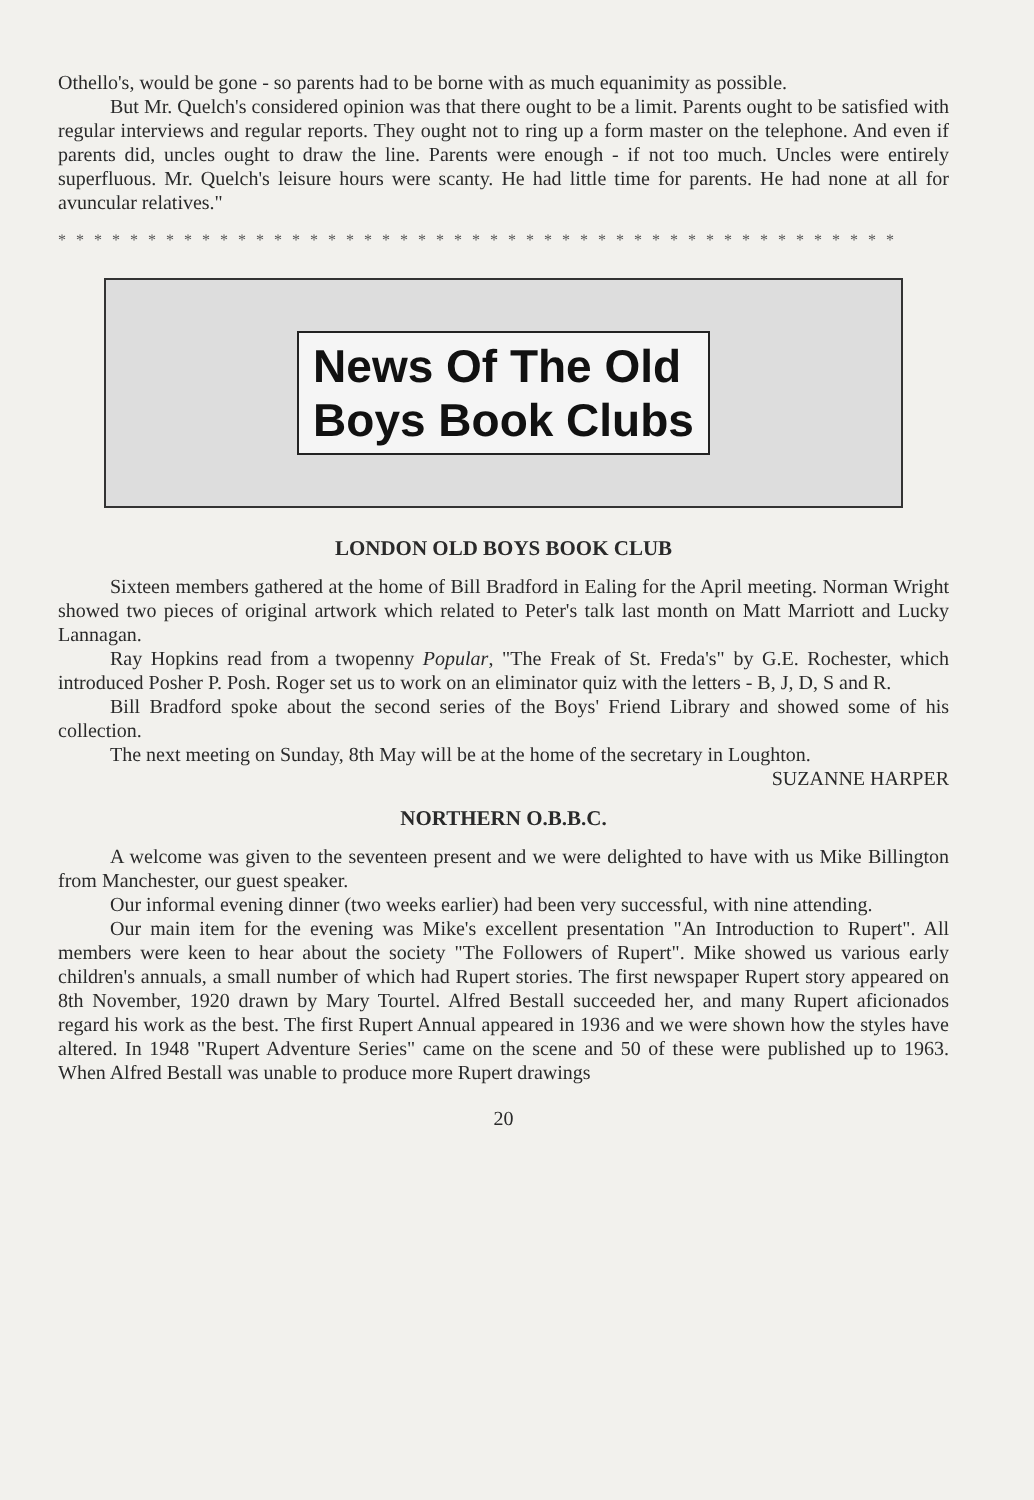Othello's, would be gone - so parents had to be borne with as much equanimity as possible.
But Mr. Quelch's considered opinion was that there ought to be a limit. Parents ought to be satisfied with regular interviews and regular reports. They ought not to ring up a form master on the telephone. And even if parents did, uncles ought to draw the line. Parents were enough - if not too much. Uncles were entirely superfluous. Mr. Quelch's leisure hours were scanty. He had little time for parents. He had none at all for avuncular relatives."
* * * * * * * * * * * * * * * * * * * * * * * * * * * * * * * * * * * * * * * * * * * * * * *
News Of The Old
Boys Book Clubs
LONDON OLD BOYS BOOK CLUB
Sixteen members gathered at the home of Bill Bradford in Ealing for the April meeting. Norman Wright showed two pieces of original artwork which related to Peter's talk last month on Matt Marriott and Lucky Lannagan.
Ray Hopkins read from a twopenny Popular, "The Freak of St. Freda's" by G.E. Rochester, which introduced Posher P. Posh. Roger set us to work on an eliminator quiz with the letters - B, J, D, S and R.
Bill Bradford spoke about the second series of the Boys' Friend Library and showed some of his collection.
The next meeting on Sunday, 8th May will be at the home of the secretary in Loughton. SUZANNE HARPER
NORTHERN O.B.B.C.
A welcome was given to the seventeen present and we were delighted to have with us Mike Billington from Manchester, our guest speaker.
Our informal evening dinner (two weeks earlier) had been very successful, with nine attending.
Our main item for the evening was Mike's excellent presentation "An Introduction to Rupert". All members were keen to hear about the society "The Followers of Rupert". Mike showed us various early children's annuals, a small number of which had Rupert stories. The first newspaper Rupert story appeared on 8th November, 1920 drawn by Mary Tourtel. Alfred Bestall succeeded her, and many Rupert aficionados regard his work as the best. The first Rupert Annual appeared in 1936 and we were shown how the styles have altered. In 1948 "Rupert Adventure Series" came on the scene and 50 of these were published up to 1963. When Alfred Bestall was unable to produce more Rupert drawings
20